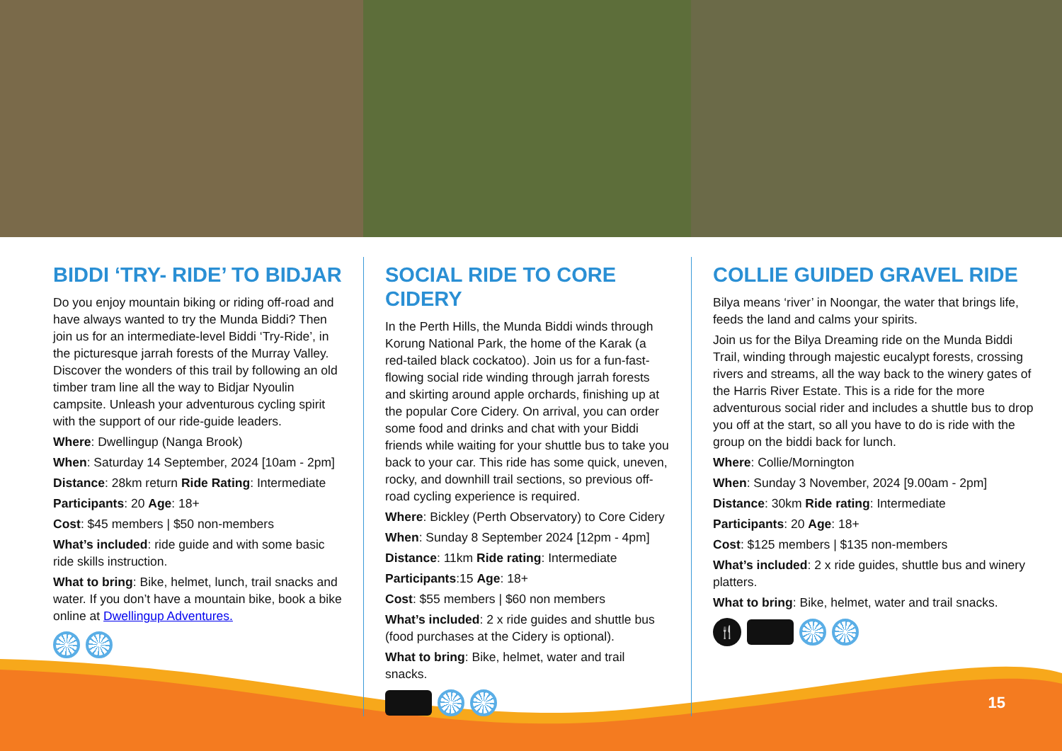BIDDI ‘TRY- RIDE’ TO BIDJAR
Do you enjoy mountain biking or riding off-road and have always wanted to try the Munda Biddi? Then join us for an intermediate-level Biddi ‘Try-Ride’, in the picturesque jarrah forests of the Murray Valley. Discover the wonders of this trail by following an old timber tram line all the way to Bidjar Nyoulin campsite. Unleash your adventurous cycling spirit with the support of our ride-guide leaders.
Where: Dwellingup (Nanga Brook)
When: Saturday 14 September, 2024 [10am - 2pm]
Distance: 28km return Ride Rating: Intermediate
Participants: 20 Age: 18+
Cost: $45 members | $50 non-members
What’s included: ride guide and with some basic ride skills instruction.
What to bring: Bike, helmet, lunch, trail snacks and water. If you don’t have a mountain bike, book a bike online at Dwellingup Adventures.
SOCIAL RIDE TO CORE CIDERY
In the Perth Hills, the Munda Biddi winds through Korung National Park, the home of the Karak (a red-tailed black cockatoo). Join us for a fun-fast-flowing social ride winding through jarrah forests and skirting around apple orchards, finishing up at the popular Core Cidery. On arrival, you can order some food and drinks and chat with your Biddi friends while waiting for your shuttle bus to take you back to your car. This ride has some quick, uneven, rocky, and downhill trail sections, so previous off-road cycling experience is required.
Where: Bickley (Perth Observatory) to Core Cidery
When: Sunday 8 September 2024 [12pm - 4pm]
Distance: 11km Ride rating: Intermediate
Participants:15 Age: 18+
Cost: $55 members | $60 non members
What’s included: 2 x ride guides and shuttle bus (food purchases at the Cidery is optional).
What to bring: Bike, helmet, water and trail snacks.
COLLIE GUIDED GRAVEL RIDE
Bilya means ‘river’ in Noongar, the water that brings life, feeds the land and calms your spirits.
Join us for the Bilya Dreaming ride on the Munda Biddi Trail, winding through majestic eucalypt forests, crossing rivers and streams, all the way back to the winery gates of the Harris River Estate. This is a ride for the more adventurous social rider and includes a shuttle bus to drop you off at the start, so all you have to do is ride with the group on the biddi back for lunch.
Where: Collie/Mornington
When: Sunday 3 November, 2024 [9.00am - 2pm]
Distance: 30km Ride rating: Intermediate
Participants: 20 Age: 18+
Cost: $125 members | $135 non-members
What’s included: 2 x ride guides, shuttle bus and winery platters.
What to bring: Bike, helmet, water and trail snacks.
🍴
15